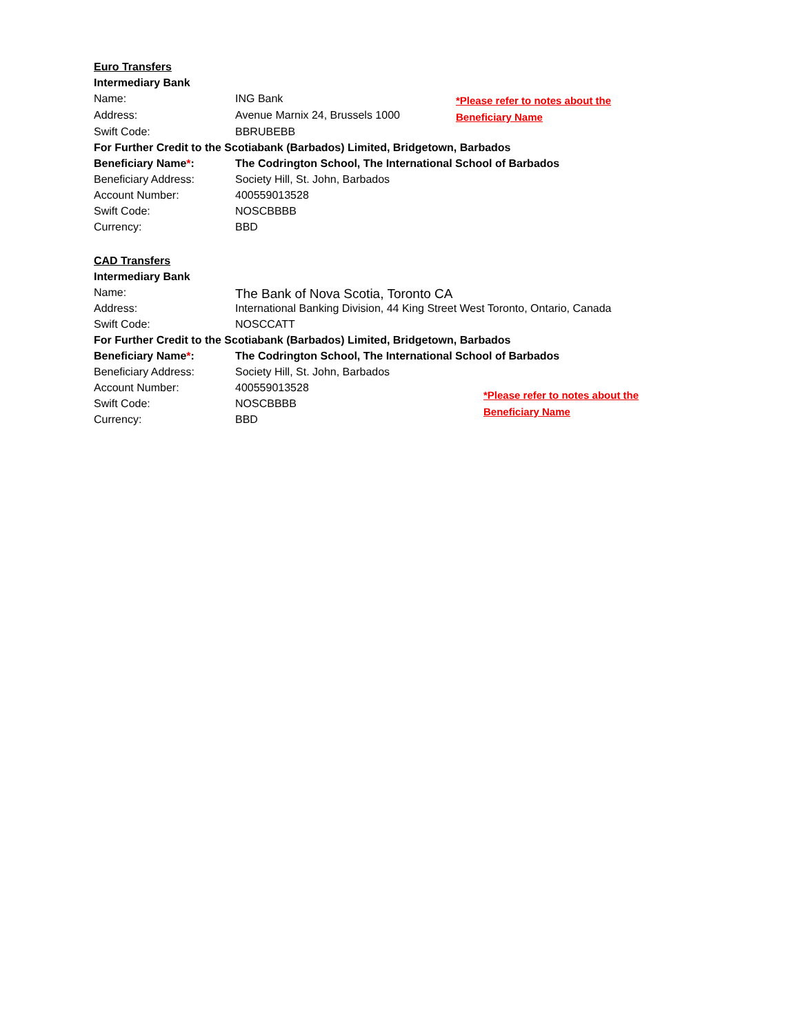| Euro Transfers | | |
| Intermediary Bank | | |
| Name: | ING Bank | *Please refer to notes about the Beneficiary Name |
| Address: | Avenue Marnix 24, Brussels 1000 | |
| Swift Code: | BBRUBEBB | |
| For Further Credit to the Scotiabank (Barbados) Limited, Bridgetown, Barbados | | |
| Beneficiary Name * : | The Codrington School, The International School of Barbados | |
| Beneficiary Address: | Society Hill, St. John, Barbados | |
| Account Number: | 400559013528 | |
| Swift Code: | NOSCBBBB | |
| Currency: | BBD | |
| CAD Transfers | | |
| Intermediary Bank | | |
| Name: | The Bank of Nova Scotia, Toronto CA | |
| Address: | International Banking Division, 44 King Street West Toronto, Ontario, Canada | |
| Swift Code: | NOSCCATT | |
| For Further Credit to the Scotiabank (Barbados) Limited, Bridgetown, Barbados | | |
| Beneficiary Name * : | The Codrington School, The International School of Barbados | |
| Beneficiary Address: | Society Hill, St. John, Barbados | |
| Account Number: | 400559013528 | *Please refer to notes about the Beneficiary Name |
| Swift Code: | NOSCBBBB | |
| Currency: | BBD | |